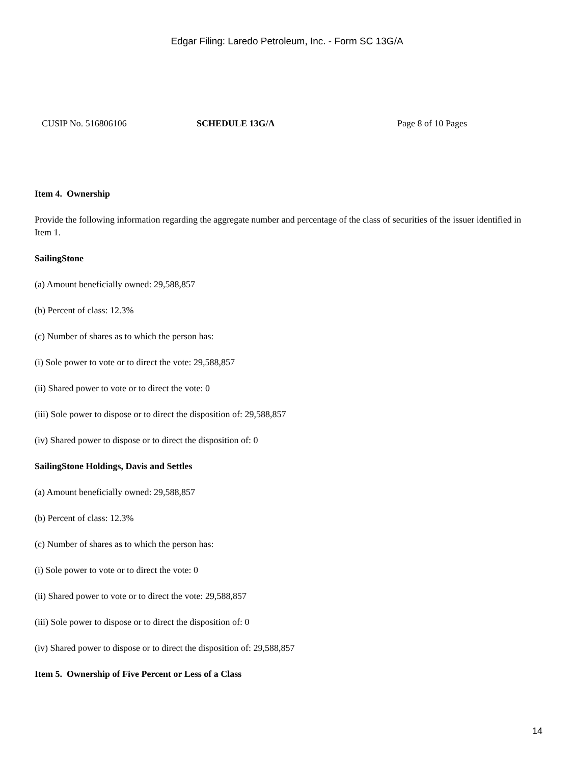Edgar Filing: Laredo Petroleum, Inc. - Form SC 13G/A
CUSIP No. 516806106 SCHEDULE 13G/A Page 8 of 10 Pages
Item 4. Ownership
Provide the following information regarding the aggregate number and percentage of the class of securities of the issuer identified in Item 1.
SailingStone
(a) Amount beneficially owned: 29,588,857
(b) Percent of class: 12.3%
(c) Number of shares as to which the person has:
(i) Sole power to vote or to direct the vote: 29,588,857
(ii) Shared power to vote or to direct the vote: 0
(iii) Sole power to dispose or to direct the disposition of: 29,588,857
(iv) Shared power to dispose or to direct the disposition of: 0
SailingStone Holdings, Davis and Settles
(a) Amount beneficially owned: 29,588,857
(b) Percent of class: 12.3%
(c) Number of shares as to which the person has:
(i) Sole power to vote or to direct the vote: 0
(ii) Shared power to vote or to direct the vote: 29,588,857
(iii) Sole power to dispose or to direct the disposition of: 0
(iv) Shared power to dispose or to direct the disposition of: 29,588,857
Item 5. Ownership of Five Percent or Less of a Class
14